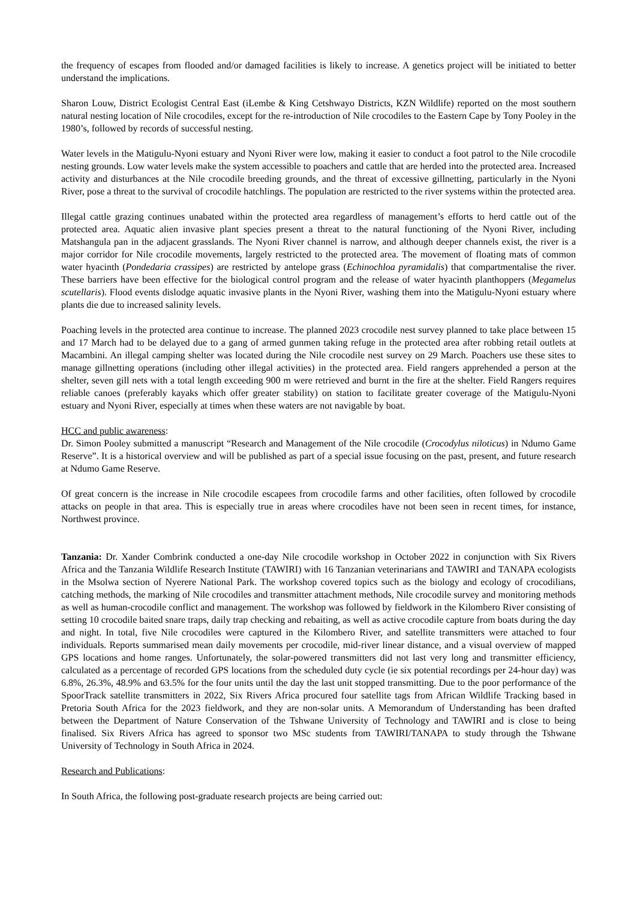the frequency of escapes from flooded and/or damaged facilities is likely to increase. A genetics project will be initiated to better understand the implications.
Sharon Louw, District Ecologist Central East (iLembe & King Cetshwayo Districts, KZN Wildlife) reported on the most southern natural nesting location of Nile crocodiles, except for the re-introduction of Nile crocodiles to the Eastern Cape by Tony Pooley in the 1980’s, followed by records of successful nesting.
Water levels in the Matigulu-Nyoni estuary and Nyoni River were low, making it easier to conduct a foot patrol to the Nile crocodile nesting grounds. Low water levels make the system accessible to poachers and cattle that are herded into the protected area. Increased activity and disturbances at the Nile crocodile breeding grounds, and the threat of excessive gillnetting, particularly in the Nyoni River, pose a threat to the survival of crocodile hatchlings. The population are restricted to the river systems within the protected area.
Illegal cattle grazing continues unabated within the protected area regardless of management’s efforts to herd cattle out of the protected area. Aquatic alien invasive plant species present a threat to the natural functioning of the Nyoni River, including Matshangula pan in the adjacent grasslands. The Nyoni River channel is narrow, and although deeper channels exist, the river is a major corridor for Nile crocodile movements, largely restricted to the protected area. The movement of floating mats of common water hyacinth (Pondedaria crassipes) are restricted by antelope grass (Echinochloa pyramidalis) that compartmentalise the river. These barriers have been effective for the biological control program and the release of water hyacinth planthoppers (Megamelus scutellaris). Flood events dislodge aquatic invasive plants in the Nyoni River, washing them into the Matigulu-Nyoni estuary where plants die due to increased salinity levels.
Poaching levels in the protected area continue to increase. The planned 2023 crocodile nest survey planned to take place between 15 and 17 March had to be delayed due to a gang of armed gunmen taking refuge in the protected area after robbing retail outlets at Macambini. An illegal camping shelter was located during the Nile crocodile nest survey on 29 March. Poachers use these sites to manage gillnetting operations (including other illegal activities) in the protected area. Field rangers apprehended a person at the shelter, seven gill nets with a total length exceeding 900 m were retrieved and burnt in the fire at the shelter. Field Rangers requires reliable canoes (preferably kayaks which offer greater stability) on station to facilitate greater coverage of the Matigulu-Nyoni estuary and Nyoni River, especially at times when these waters are not navigable by boat.
HCC and public awareness:
Dr. Simon Pooley submitted a manuscript “Research and Management of the Nile crocodile (Crocodylus niloticus) in Ndumo Game Reserve”. It is a historical overview and will be published as part of a special issue focusing on the past, present, and future research at Ndumo Game Reserve.
Of great concern is the increase in Nile crocodile escapees from crocodile farms and other facilities, often followed by crocodile attacks on people in that area. This is especially true in areas where crocodiles have not been seen in recent times, for instance, Northwest province.
Tanzania: Dr. Xander Combrink conducted a one-day Nile crocodile workshop in October 2022 in conjunction with Six Rivers Africa and the Tanzania Wildlife Research Institute (TAWIRI) with 16 Tanzanian veterinarians and TAWIRI and TANAPA ecologists in the Msolwa section of Nyerere National Park. The workshop covered topics such as the biology and ecology of crocodilians, catching methods, the marking of Nile crocodiles and transmitter attachment methods, Nile crocodile survey and monitoring methods as well as human-crocodile conflict and management. The workshop was followed by fieldwork in the Kilombero River consisting of setting 10 crocodile baited snare traps, daily trap checking and rebaiting, as well as active crocodile capture from boats during the day and night. In total, five Nile crocodiles were captured in the Kilombero River, and satellite transmitters were attached to four individuals. Reports summarised mean daily movements per crocodile, mid-river linear distance, and a visual overview of mapped GPS locations and home ranges. Unfortunately, the solar-powered transmitters did not last very long and transmitter efficiency, calculated as a percentage of recorded GPS locations from the scheduled duty cycle (ie six potential recordings per 24-hour day) was 6.8%, 26.3%, 48.9% and 63.5% for the four units until the day the last unit stopped transmitting. Due to the poor performance of the SpoorTrack satellite transmitters in 2022, Six Rivers Africa procured four satellite tags from African Wildlife Tracking based in Pretoria South Africa for the 2023 fieldwork, and they are non-solar units. A Memorandum of Understanding has been drafted between the Department of Nature Conservation of the Tshwane University of Technology and TAWIRI and is close to being finalised. Six Rivers Africa has agreed to sponsor two MSc students from TAWIRI/TANAPA to study through the Tshwane University of Technology in South Africa in 2024.
Research and Publications:
In South Africa, the following post-graduate research projects are being carried out: